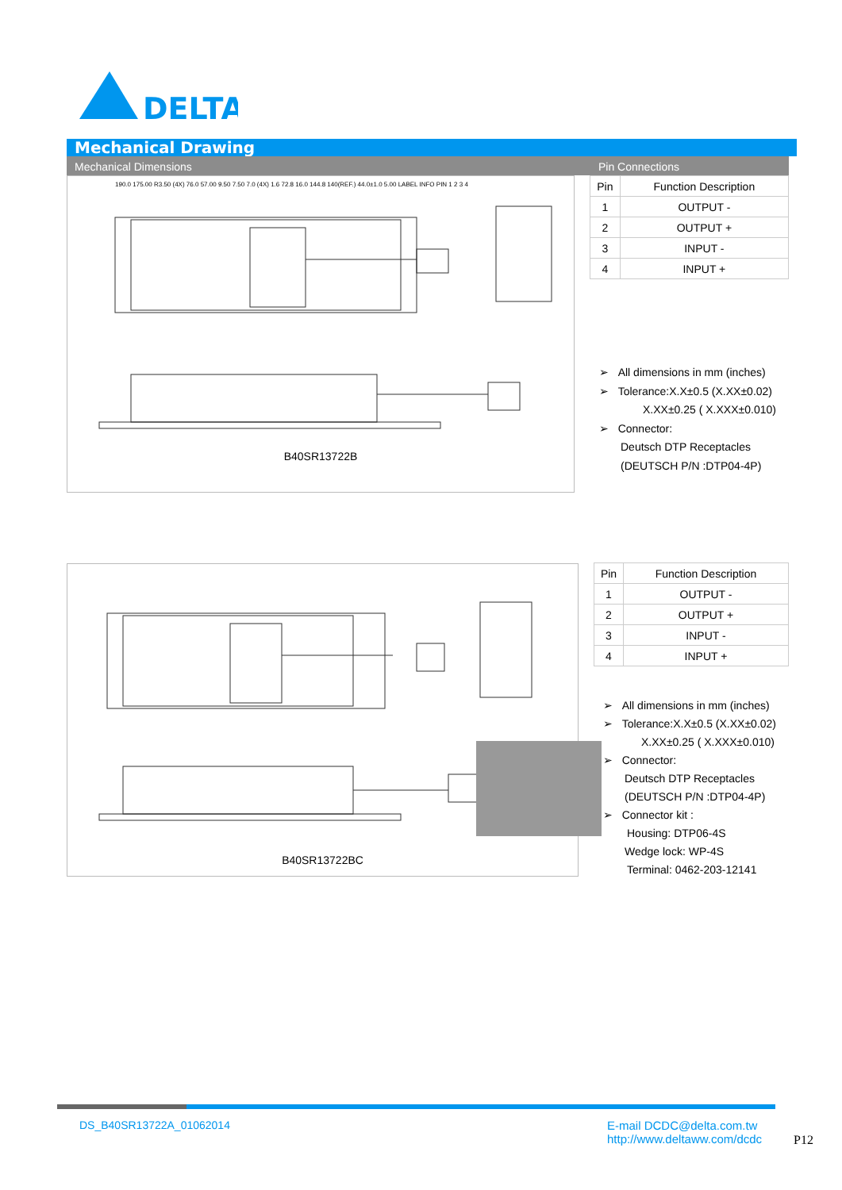DELTA
Mechanical Drawing
Mechanical Dimensions Pin Connections
190.0 175.00 R3.50 (4X) 76.0 57.00 9.50 7.50 7.0 (4X) 1.6 72.8 16.0 144.8 140(REF.) 44.0±1.0 5.00 LABEL INFO PIN 1 2 3 4
B40SR13722B
| Pin | Function Description |
| --- | --- |
| 1 | OUTPUT - |
| 2 | OUTPUT + |
| 3 | INPUT - |
| 4 | INPUT + |
➢ All dimensions in mm (inches)
➢ Tolerance:X.X±0.5 (X.XX±0.02)
X.XX±0.25 ( X.XXX±0.010)
➢ Connector:
Deutsch DTP Receptacles
(DEUTSCH P/N :DTP04-4P)
B40SR13722BC
| Pin | Function Description |
| --- | --- |
| 1 | OUTPUT - |
| 2 | OUTPUT + |
| 3 | INPUT - |
| 4 | INPUT + |
➢ All dimensions in mm (inches)
➢ Tolerance:X.X±0.5 (X.XX±0.02)
X.XX±0.25 ( X.XXX±0.010)
➢ Connector:
Deutsch DTP Receptacles
(DEUTSCH P/N :DTP04-4P)
➢ Connector kit :
Housing: DTP06-4S
Wedge lock: WP-4S
Terminal: 0462-203-12141
DS_B40SR13722A_01062014
E-mail DCDC@delta.com.tw
http://www.deltaww.com/dcdc
P12